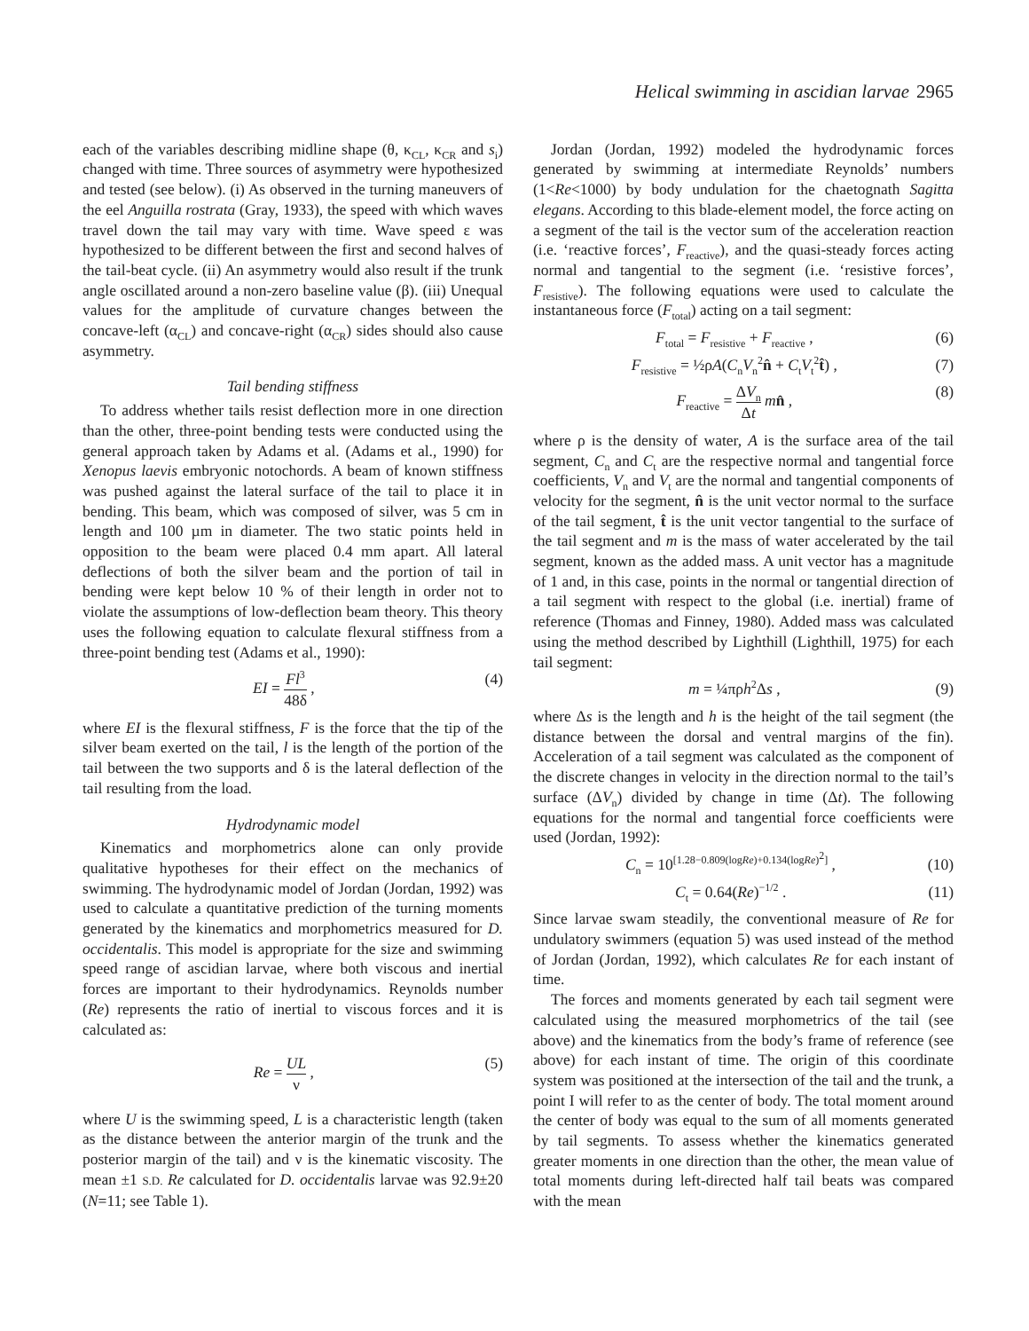Helical swimming in ascidian larvae 2965
each of the variables describing midline shape (θ, κ<sub>CL</sub>, κ<sub>CR</sub> and s<sub>i</sub>) changed with time. Three sources of asymmetry were hypothesized and tested (see below). (i) As observed in the turning maneuvers of the eel Anguilla rostrata (Gray, 1933), the speed with which waves travel down the tail may vary with time. Wave speed ε was hypothesized to be different between the first and second halves of the tail-beat cycle. (ii) An asymmetry would also result if the trunk angle oscillated around a non-zero baseline value (β). (iii) Unequal values for the amplitude of curvature changes between the concave-left (α<sub>CL</sub>) and concave-right (α<sub>CR</sub>) sides should also cause asymmetry.
Tail bending stiffness
To address whether tails resist deflection more in one direction than the other, three-point bending tests were conducted using the general approach taken by Adams et al. (Adams et al., 1990) for Xenopus laevis embryonic notochords. A beam of known stiffness was pushed against the lateral surface of the tail to place it in bending. This beam, which was composed of silver, was 5 cm in length and 100 µm in diameter. The two static points held in opposition to the beam were placed 0.4 mm apart. All lateral deflections of both the silver beam and the portion of tail in bending were kept below 10 % of their length in order not to violate the assumptions of low-deflection beam theory. This theory uses the following equation to calculate flexural stiffness from a three-point bending test (Adams et al., 1990):
EI = Fl<sup>3</sup> 48δ , (4)
where EI is the flexural stiffness, F is the force that the tip of the silver beam exerted on the tail, l is the length of the portion of the tail between the two supports and δ is the lateral deflection of the tail resulting from the load.
Hydrodynamic model
Kinematics and morphometrics alone can only provide qualitative hypotheses for their effect on the mechanics of swimming. The hydrodynamic model of Jordan (Jordan, 1992) was used to calculate a quantitative prediction of the turning moments generated by the kinematics and morphometrics measured for D. occidentalis. This model is appropriate for the size and swimming speed range of ascidian larvae, where both viscous and inertial forces are important to their hydrodynamics. Reynolds number (Re) represents the ratio of inertial to viscous forces and it is calculated as:
Re = UL ν , (5)
where U is the swimming speed, L is a characteristic length (taken as the distance between the anterior margin of the trunk and the posterior margin of the tail) and ν is the kinematic viscosity. The mean ±1 S.D. Re calculated for D. occidentalis larvae was 92.9±20 (N=11; see Table 1).
Jordan (Jordan, 1992) modeled the hydrodynamic forces generated by swimming at intermediate Reynolds’ numbers (1<Re<1000) by body undulation for the chaetognath Sagitta elegans. According to this blade-element model, the force acting on a segment of the tail is the vector sum of the acceleration reaction (i.e. ‘reactive forces’, F<sub>reactive</sub>), and the quasi-steady forces acting normal and tangential to the segment (i.e. ‘resistive forces’, F<sub>resistive</sub>). The following equations were used to calculate the instantaneous force (F<sub>total</sub>) acting on a tail segment:
F<sub>total</sub> = F<sub>resistive</sub> + F<sub>reactive</sub> ,
(6)
F<sub>resistive</sub> = ½ρA(C<sub>n</sub>V<sub>n</sub><sup>2</sup>n̂ + C<sub>t</sub>V<sub>t</sub><sup>2</sup>t̂) ,
(7)
F<sub>reactive</sub> = ΔV<sub>n</sub> Δt mn̂ , (8)
where ρ is the density of water, A is the surface area of the tail segment, C<sub>n</sub> and C<sub>t</sub> are the respective normal and tangential force coefficients, V<sub>n</sub> and V<sub>t</sub> are the normal and tangential components of velocity for the segment, n̂ is the unit vector normal to the surface of the tail segment, t̂ is the unit vector tangential to the surface of the tail segment and m is the mass of water accelerated by the tail segment, known as the added mass. A unit vector has a magnitude of 1 and, in this case, points in the normal or tangential direction of a tail segment with respect to the global (i.e. inertial) frame of reference (Thomas and Finney, 1980). Added mass was calculated using the method described by Lighthill (Lighthill, 1975) for each tail segment:
m = ¼πρh<sup>2</sup>Δs , (9)
where Δs is the length and h is the height of the tail segment (the distance between the dorsal and ventral margins of the fin). Acceleration of a tail segment was calculated as the component of the discrete changes in velocity in the direction normal to the tail’s surface (ΔV<sub>n</sub>) divided by change in time (Δt). The following equations for the normal and tangential force coefficients were used (Jordan, 1992):
C<sub>n</sub> = 10<sup>[1.28−0.809(logRe)+0.134(logRe)<sup>2</sup>]</sup> ,
(10)
C<sub>t</sub> = 0.64(Re)<sup>−1/2</sup> . (11)
Since larvae swam steadily, the conventional measure of Re for undulatory swimmers (equation 5) was used instead of the method of Jordan (Jordan, 1992), which calculates Re for each instant of time.
The forces and moments generated by each tail segment were calculated using the measured morphometrics of the tail (see above) and the kinematics from the body’s frame of reference (see above) for each instant of time. The origin of this coordinate system was positioned at the intersection of the tail and the trunk, a point I will refer to as the center of body. The total moment around the center of body was equal to the sum of all moments generated by tail segments. To assess whether the kinematics generated greater moments in one direction than the other, the mean value of total moments during left-directed half tail beats was compared with the mean